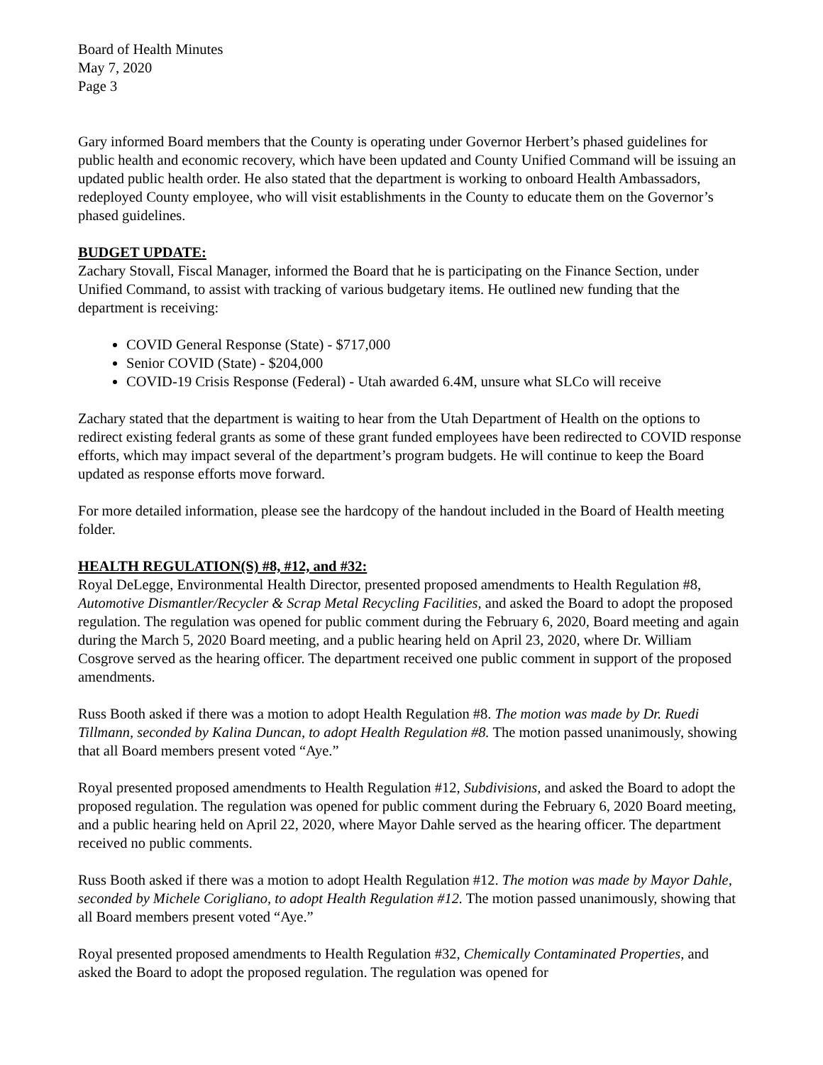Board of Health Minutes
May 7, 2020
Page 3
Gary informed Board members that the County is operating under Governor Herbert’s phased guidelines for public health and economic recovery, which have been updated and County Unified Command will be issuing an updated public health order. He also stated that the department is working to onboard Health Ambassadors, redeployed County employee, who will visit establishments in the County to educate them on the Governor’s phased guidelines.
BUDGET UPDATE:
Zachary Stovall, Fiscal Manager, informed the Board that he is participating on the Finance Section, under Unified Command, to assist with tracking of various budgetary items. He outlined new funding that the department is receiving:
COVID General Response (State) - $717,000
Senior COVID (State) - $204,000
COVID-19 Crisis Response (Federal) - Utah awarded 6.4M, unsure what SLCo will receive
Zachary stated that the department is waiting to hear from the Utah Department of Health on the options to redirect existing federal grants as some of these grant funded employees have been redirected to COVID response efforts, which may impact several of the department’s program budgets. He will continue to keep the Board updated as response efforts move forward.
For more detailed information, please see the hardcopy of the handout included in the Board of Health meeting folder.
HEALTH REGULATION(S) #8, #12, and #32:
Royal DeLegge, Environmental Health Director, presented proposed amendments to Health Regulation #8, Automotive Dismantler/Recycler & Scrap Metal Recycling Facilities, and asked the Board to adopt the proposed regulation. The regulation was opened for public comment during the February 6, 2020, Board meeting and again during the March 5, 2020 Board meeting, and a public hearing held on April 23, 2020, where Dr. William Cosgrove served as the hearing officer. The department received one public comment in support of the proposed amendments.
Russ Booth asked if there was a motion to adopt Health Regulation #8. The motion was made by Dr. Ruedi Tillmann, seconded by Kalina Duncan, to adopt Health Regulation #8. The motion passed unanimously, showing that all Board members present voted “Aye.”
Royal presented proposed amendments to Health Regulation #12, Subdivisions, and asked the Board to adopt the proposed regulation. The regulation was opened for public comment during the February 6, 2020 Board meeting, and a public hearing held on April 22, 2020, where Mayor Dahle served as the hearing officer. The department received no public comments.
Russ Booth asked if there was a motion to adopt Health Regulation #12. The motion was made by Mayor Dahle, seconded by Michele Corigliano, to adopt Health Regulation #12. The motion passed unanimously, showing that all Board members present voted “Aye.”
Royal presented proposed amendments to Health Regulation #32, Chemically Contaminated Properties, and asked the Board to adopt the proposed regulation. The regulation was opened for